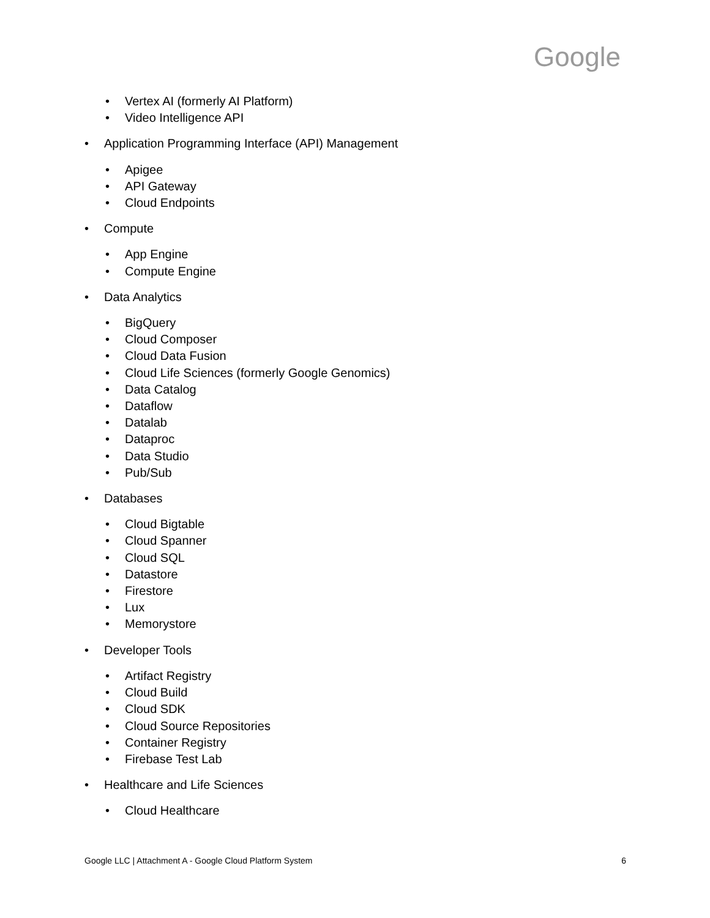Google
Vertex AI (formerly AI Platform)
Video Intelligence API
Application Programming Interface (API) Management
Apigee
API Gateway
Cloud Endpoints
Compute
App Engine
Compute Engine
Data Analytics
BigQuery
Cloud Composer
Cloud Data Fusion
Cloud Life Sciences (formerly Google Genomics)
Data Catalog
Dataflow
Datalab
Dataproc
Data Studio
Pub/Sub
Databases
Cloud Bigtable
Cloud Spanner
Cloud SQL
Datastore
Firestore
Lux
Memorystore
Developer Tools
Artifact Registry
Cloud Build
Cloud SDK
Cloud Source Repositories
Container Registry
Firebase Test Lab
Healthcare and Life Sciences
Cloud Healthcare
Google LLC | Attachment A - Google Cloud Platform System 6